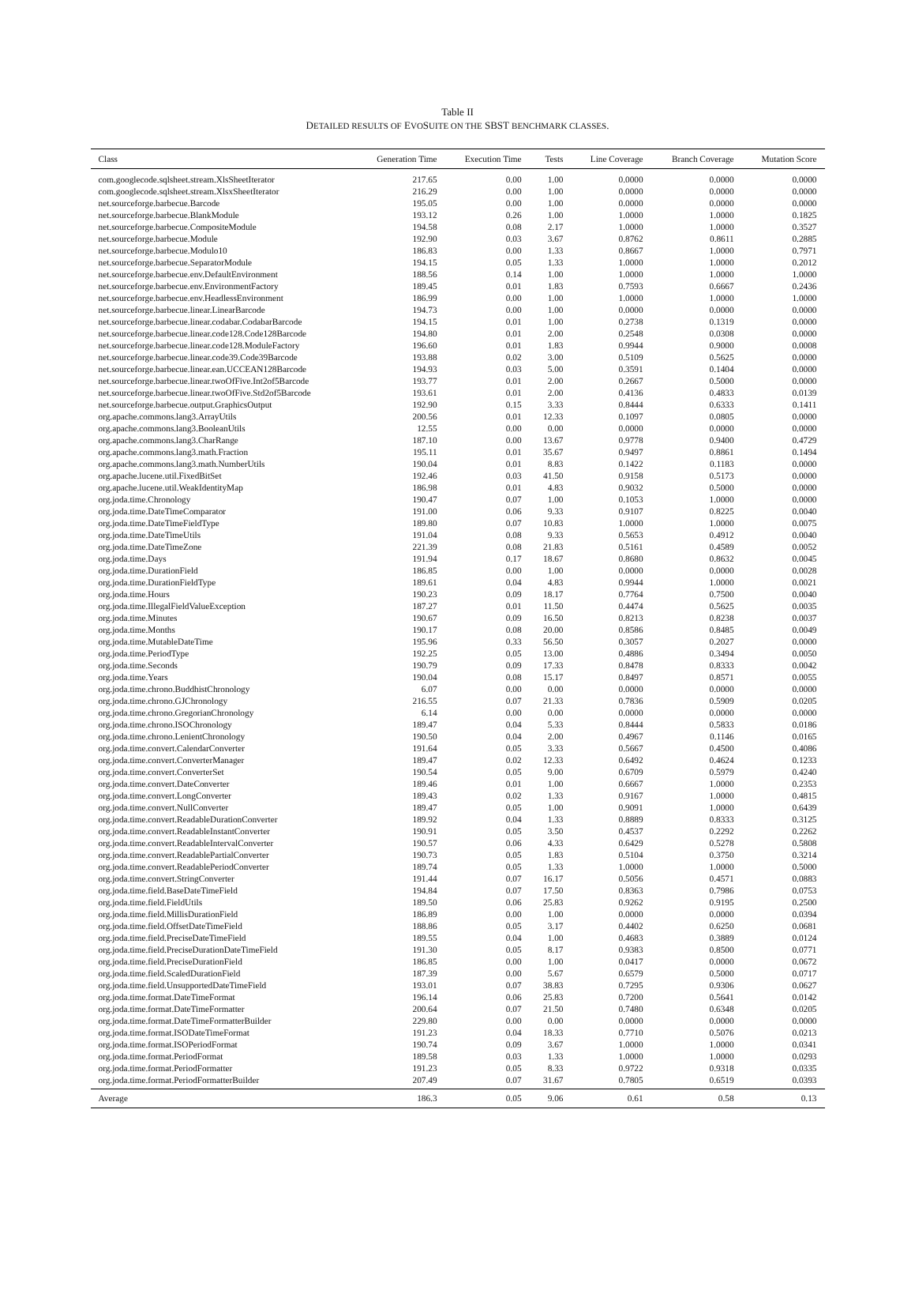Table II
DETAILED RESULTS OF EVOSUITE ON THE SBST BENCHMARK CLASSES.
| Class | Generation Time | Execution Time | Tests | Line Coverage | Branch Coverage | Mutation Score |
| --- | --- | --- | --- | --- | --- | --- |
| com.googlecode.sqlsheet.stream.XlsSheetIterator | 217.65 | 0.00 | 1.00 | 0.0000 | 0.0000 | 0.0000 |
| com.googlecode.sqlsheet.stream.XlsxSheetIterator | 216.29 | 0.00 | 1.00 | 0.0000 | 0.0000 | 0.0000 |
| net.sourceforge.barbecue.Barcode | 195.05 | 0.00 | 1.00 | 0.0000 | 0.0000 | 0.0000 |
| net.sourceforge.barbecue.BlankModule | 193.12 | 0.26 | 1.00 | 1.0000 | 1.0000 | 0.1825 |
| net.sourceforge.barbecue.CompositeModule | 194.58 | 0.08 | 2.17 | 1.0000 | 1.0000 | 0.3527 |
| net.sourceforge.barbecue.Module | 192.90 | 0.03 | 3.67 | 0.8762 | 0.8611 | 0.2885 |
| net.sourceforge.barbecue.Modulo10 | 186.83 | 0.00 | 1.33 | 0.8667 | 1.0000 | 0.7971 |
| net.sourceforge.barbecue.SeparatorModule | 194.15 | 0.05 | 1.33 | 1.0000 | 1.0000 | 0.2012 |
| net.sourceforge.barbecue.env.DefaultEnvironment | 188.56 | 0.14 | 1.00 | 1.0000 | 1.0000 | 1.0000 |
| net.sourceforge.barbecue.env.EnvironmentFactory | 189.45 | 0.01 | 1.83 | 0.7593 | 0.6667 | 0.2436 |
| net.sourceforge.barbecue.env.HeadlessEnvironment | 186.99 | 0.00 | 1.00 | 1.0000 | 1.0000 | 1.0000 |
| net.sourceforge.barbecue.linear.LinearBarcode | 194.73 | 0.00 | 1.00 | 0.0000 | 0.0000 | 0.0000 |
| net.sourceforge.barbecue.linear.codabar.CodabarBarcode | 194.15 | 0.01 | 1.00 | 0.2738 | 0.1319 | 0.0000 |
| net.sourceforge.barbecue.linear.code128.Code128Barcode | 194.80 | 0.01 | 2.00 | 0.2548 | 0.0308 | 0.0000 |
| net.sourceforge.barbecue.linear.code128.ModuleFactory | 196.60 | 0.01 | 1.83 | 0.9944 | 0.9000 | 0.0008 |
| net.sourceforge.barbecue.linear.code39.Code39Barcode | 193.88 | 0.02 | 3.00 | 0.5109 | 0.5625 | 0.0000 |
| net.sourceforge.barbecue.linear.ean.UCCEAN128Barcode | 194.93 | 0.03 | 5.00 | 0.3591 | 0.1404 | 0.0000 |
| net.sourceforge.barbecue.linear.twoOfFive.Int2of5Barcode | 193.77 | 0.01 | 2.00 | 0.2667 | 0.5000 | 0.0000 |
| net.sourceforge.barbecue.linear.twoOfFive.Std2of5Barcode | 193.61 | 0.01 | 2.00 | 0.4136 | 0.4833 | 0.0139 |
| net.sourceforge.barbecue.output.GraphicsOutput | 192.90 | 0.15 | 3.33 | 0.8444 | 0.6333 | 0.1411 |
| org.apache.commons.lang3.ArrayUtils | 200.56 | 0.01 | 12.33 | 0.1097 | 0.0805 | 0.0000 |
| org.apache.commons.lang3.BooleanUtils | 12.55 | 0.00 | 0.00 | 0.0000 | 0.0000 | 0.0000 |
| org.apache.commons.lang3.CharRange | 187.10 | 0.00 | 13.67 | 0.9778 | 0.9400 | 0.4729 |
| org.apache.commons.lang3.math.Fraction | 195.11 | 0.01 | 35.67 | 0.9497 | 0.8861 | 0.1494 |
| org.apache.commons.lang3.math.NumberUtils | 190.04 | 0.01 | 8.83 | 0.1422 | 0.1183 | 0.0000 |
| org.apache.lucene.util.FixedBitSet | 192.46 | 0.03 | 41.50 | 0.9158 | 0.5173 | 0.0000 |
| org.apache.lucene.util.WeakIdentityMap | 186.98 | 0.01 | 4.83 | 0.9032 | 0.5000 | 0.0000 |
| org.joda.time.Chronology | 190.47 | 0.07 | 1.00 | 0.1053 | 1.0000 | 0.0000 |
| org.joda.time.DateTimeComparator | 191.00 | 0.06 | 9.33 | 0.9107 | 0.8225 | 0.0040 |
| org.joda.time.DateTimeFieldType | 189.80 | 0.07 | 10.83 | 1.0000 | 1.0000 | 0.0075 |
| org.joda.time.DateTimeUtils | 191.04 | 0.08 | 9.33 | 0.5653 | 0.4912 | 0.0040 |
| org.joda.time.DateTimeZone | 221.39 | 0.08 | 21.83 | 0.5161 | 0.4589 | 0.0052 |
| org.joda.time.Days | 191.94 | 0.17 | 18.67 | 0.8680 | 0.8632 | 0.0045 |
| org.joda.time.DurationField | 186.85 | 0.00 | 1.00 | 0.0000 | 0.0000 | 0.0028 |
| org.joda.time.DurationFieldType | 189.61 | 0.04 | 4.83 | 0.9944 | 1.0000 | 0.0021 |
| org.joda.time.Hours | 190.23 | 0.09 | 18.17 | 0.7764 | 0.7500 | 0.0040 |
| org.joda.time.IllegalFieldValueException | 187.27 | 0.01 | 11.50 | 0.4474 | 0.5625 | 0.0035 |
| org.joda.time.Minutes | 190.67 | 0.09 | 16.50 | 0.8213 | 0.8238 | 0.0037 |
| org.joda.time.Months | 190.17 | 0.08 | 20.00 | 0.8586 | 0.8485 | 0.0049 |
| org.joda.time.MutableDateTime | 195.96 | 0.33 | 56.50 | 0.3057 | 0.2027 | 0.0000 |
| org.joda.time.PeriodType | 192.25 | 0.05 | 13.00 | 0.4886 | 0.3494 | 0.0050 |
| org.joda.time.Seconds | 190.79 | 0.09 | 17.33 | 0.8478 | 0.8333 | 0.0042 |
| org.joda.time.Years | 190.04 | 0.08 | 15.17 | 0.8497 | 0.8571 | 0.0055 |
| org.joda.time.chrono.BuddhistChronology | 6.07 | 0.00 | 0.00 | 0.0000 | 0.0000 | 0.0000 |
| org.joda.time.chrono.GJChronology | 216.55 | 0.07 | 21.33 | 0.7836 | 0.5909 | 0.0205 |
| org.joda.time.chrono.GregorianChronology | 6.14 | 0.00 | 0.00 | 0.0000 | 0.0000 | 0.0000 |
| org.joda.time.chrono.ISOChronology | 189.47 | 0.04 | 5.33 | 0.8444 | 0.5833 | 0.0186 |
| org.joda.time.chrono.LenientChronology | 190.50 | 0.04 | 2.00 | 0.4967 | 0.1146 | 0.0165 |
| org.joda.time.convert.CalendarConverter | 191.64 | 0.05 | 3.33 | 0.5667 | 0.4500 | 0.4086 |
| org.joda.time.convert.ConverterManager | 189.47 | 0.02 | 12.33 | 0.6492 | 0.4624 | 0.1233 |
| org.joda.time.convert.ConverterSet | 190.54 | 0.05 | 9.00 | 0.6709 | 0.5979 | 0.4240 |
| org.joda.time.convert.DateConverter | 189.46 | 0.01 | 1.00 | 0.6667 | 1.0000 | 0.2353 |
| org.joda.time.convert.LongConverter | 189.43 | 0.02 | 1.33 | 0.9167 | 1.0000 | 0.4815 |
| org.joda.time.convert.NullConverter | 189.47 | 0.05 | 1.00 | 0.9091 | 1.0000 | 0.6439 |
| org.joda.time.convert.ReadableDurationConverter | 189.92 | 0.04 | 1.33 | 0.8889 | 0.8333 | 0.3125 |
| org.joda.time.convert.ReadableInstantConverter | 190.91 | 0.05 | 3.50 | 0.4537 | 0.2292 | 0.2262 |
| org.joda.time.convert.ReadableIntervalConverter | 190.57 | 0.06 | 4.33 | 0.6429 | 0.5278 | 0.5808 |
| org.joda.time.convert.ReadablePartialConverter | 190.73 | 0.05 | 1.83 | 0.5104 | 0.3750 | 0.3214 |
| org.joda.time.convert.ReadablePeriodConverter | 189.74 | 0.05 | 1.33 | 1.0000 | 1.0000 | 0.5000 |
| org.joda.time.convert.StringConverter | 191.44 | 0.07 | 16.17 | 0.5056 | 0.4571 | 0.0883 |
| org.joda.time.field.BaseDateTimeField | 194.84 | 0.07 | 17.50 | 0.8363 | 0.7986 | 0.0753 |
| org.joda.time.field.FieldUtils | 189.50 | 0.06 | 25.83 | 0.9262 | 0.9195 | 0.2500 |
| org.joda.time.field.MillisDurationField | 186.89 | 0.00 | 1.00 | 0.0000 | 0.0000 | 0.0394 |
| org.joda.time.field.OffsetDateTimeField | 188.86 | 0.05 | 3.17 | 0.4402 | 0.6250 | 0.0681 |
| org.joda.time.field.PreciseDateTimeField | 189.55 | 0.04 | 1.00 | 0.4683 | 0.3889 | 0.0124 |
| org.joda.time.field.PreciseDurationDateTimeField | 191.30 | 0.05 | 8.17 | 0.9383 | 0.8500 | 0.0771 |
| org.joda.time.field.PreciseDurationField | 186.85 | 0.00 | 1.00 | 0.0417 | 0.0000 | 0.0672 |
| org.joda.time.field.ScaledDurationField | 187.39 | 0.00 | 5.67 | 0.6579 | 0.5000 | 0.0717 |
| org.joda.time.field.UnsupportedDateTimeField | 193.01 | 0.07 | 38.83 | 0.7295 | 0.9306 | 0.0627 |
| org.joda.time.format.DateTimeFormat | 196.14 | 0.06 | 25.83 | 0.7200 | 0.5641 | 0.0142 |
| org.joda.time.format.DateTimeFormatter | 200.64 | 0.07 | 21.50 | 0.7480 | 0.6348 | 0.0205 |
| org.joda.time.format.DateTimeFormatterBuilder | 229.80 | 0.00 | 0.00 | 0.0000 | 0.0000 | 0.0000 |
| org.joda.time.format.ISODateTimeFormat | 191.23 | 0.04 | 18.33 | 0.7710 | 0.5076 | 0.0213 |
| org.joda.time.format.ISOPeriodFormat | 190.74 | 0.09 | 3.67 | 1.0000 | 1.0000 | 0.0341 |
| org.joda.time.format.PeriodFormat | 189.58 | 0.03 | 1.33 | 1.0000 | 1.0000 | 0.0293 |
| org.joda.time.format.PeriodFormatter | 191.23 | 0.05 | 8.33 | 0.9722 | 0.9318 | 0.0335 |
| org.joda.time.format.PeriodFormatterBuilder | 207.49 | 0.07 | 31.67 | 0.7805 | 0.6519 | 0.0393 |
| Average | 186.3 | 0.05 | 9.06 | 0.61 | 0.58 | 0.13 |